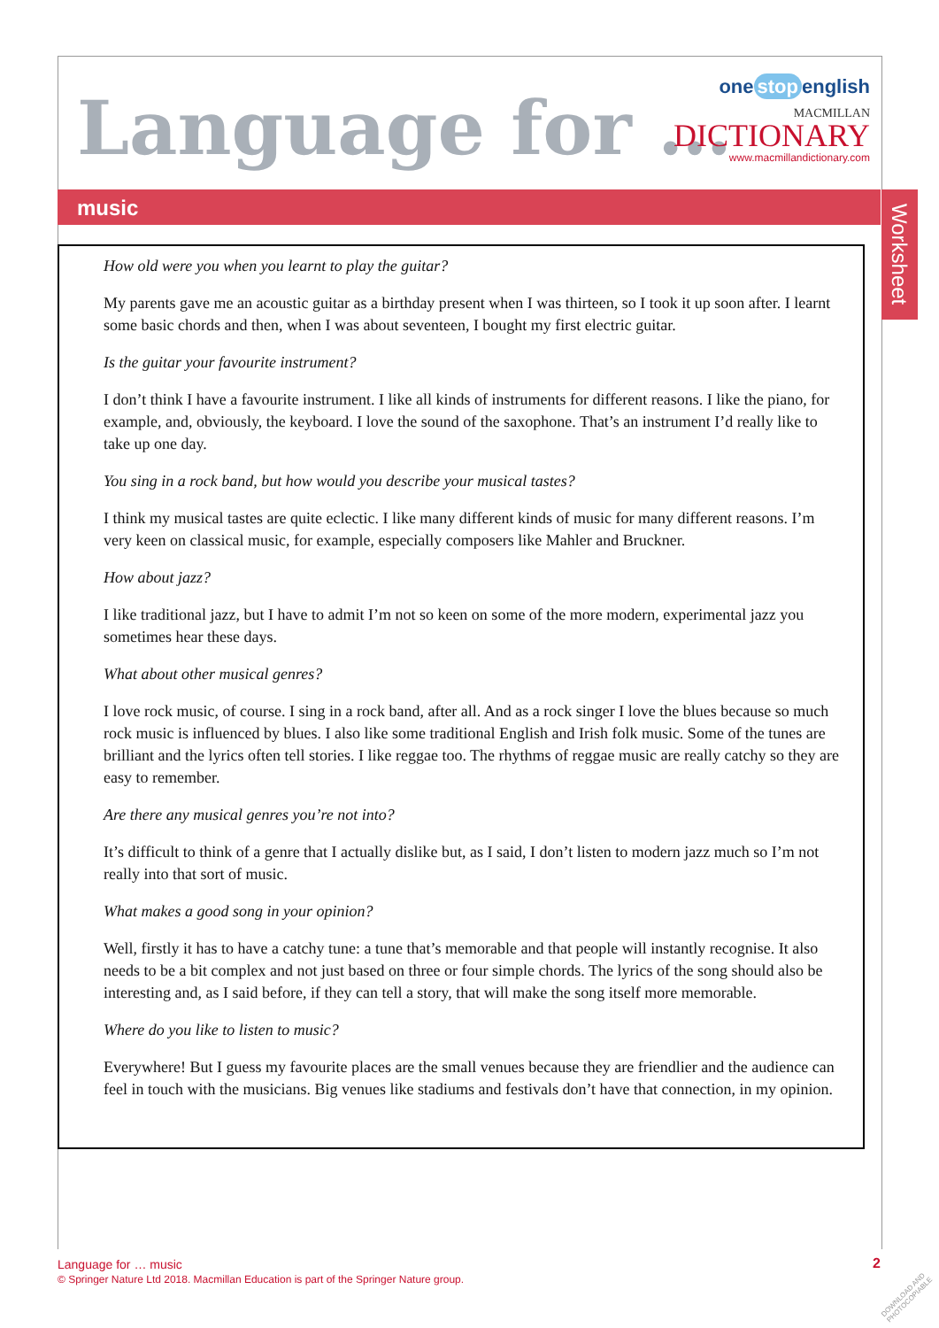Language for …
one stop english
MACMILLAN
DICTIONARY
www.macmillandictionary.com
music
Worksheet
How old were you when you learnt to play the guitar?
My parents gave me an acoustic guitar as a birthday present when I was thirteen, so I took it up soon after. I learnt some basic chords and then, when I was about seventeen, I bought my first electric guitar.
Is the guitar your favourite instrument?
I don’t think I have a favourite instrument. I like all kinds of instruments for different reasons. I like the piano, for example, and, obviously, the keyboard. I love the sound of the saxophone. That’s an instrument I’d really like to take up one day.
You sing in a rock band, but how would you describe your musical tastes?
I think my musical tastes are quite eclectic. I like many different kinds of music for many different reasons. I’m very keen on classical music, for example, especially composers like Mahler and Bruckner.
How about jazz?
I like traditional jazz, but I have to admit I’m not so keen on some of the more modern, experimental jazz you sometimes hear these days.
What about other musical genres?
I love rock music, of course. I sing in a rock band, after all. And as a rock singer I love the blues because so much rock music is influenced by blues. I also like some traditional English and Irish folk music. Some of the tunes are brilliant and the lyrics often tell stories. I like reggae too. The rhythms of reggae music are really catchy so they are easy to remember.
Are there any musical genres you’re not into?
It’s difficult to think of a genre that I actually dislike but, as I said, I don’t listen to modern jazz much so I’m not really into that sort of music.
What makes a good song in your opinion?
Well, firstly it has to have a catchy tune: a tune that’s memorable and that people will instantly recognise. It also needs to be a bit complex and not just based on three or four simple chords. The lyrics of the song should also be interesting and, as I said before, if they can tell a story, that will make the song itself more memorable.
Where do you like to listen to music?
Everywhere! But I guess my favourite places are the small venues because they are friendlier and the audience can feel in touch with the musicians. Big venues like stadiums and festivals don’t have that connection, in my opinion.
Language for … music
© Springer Nature Ltd 2018. Macmillan Education is part of the Springer Nature group.
2
DOWNLOAD AND PHOTOCOPIABLE